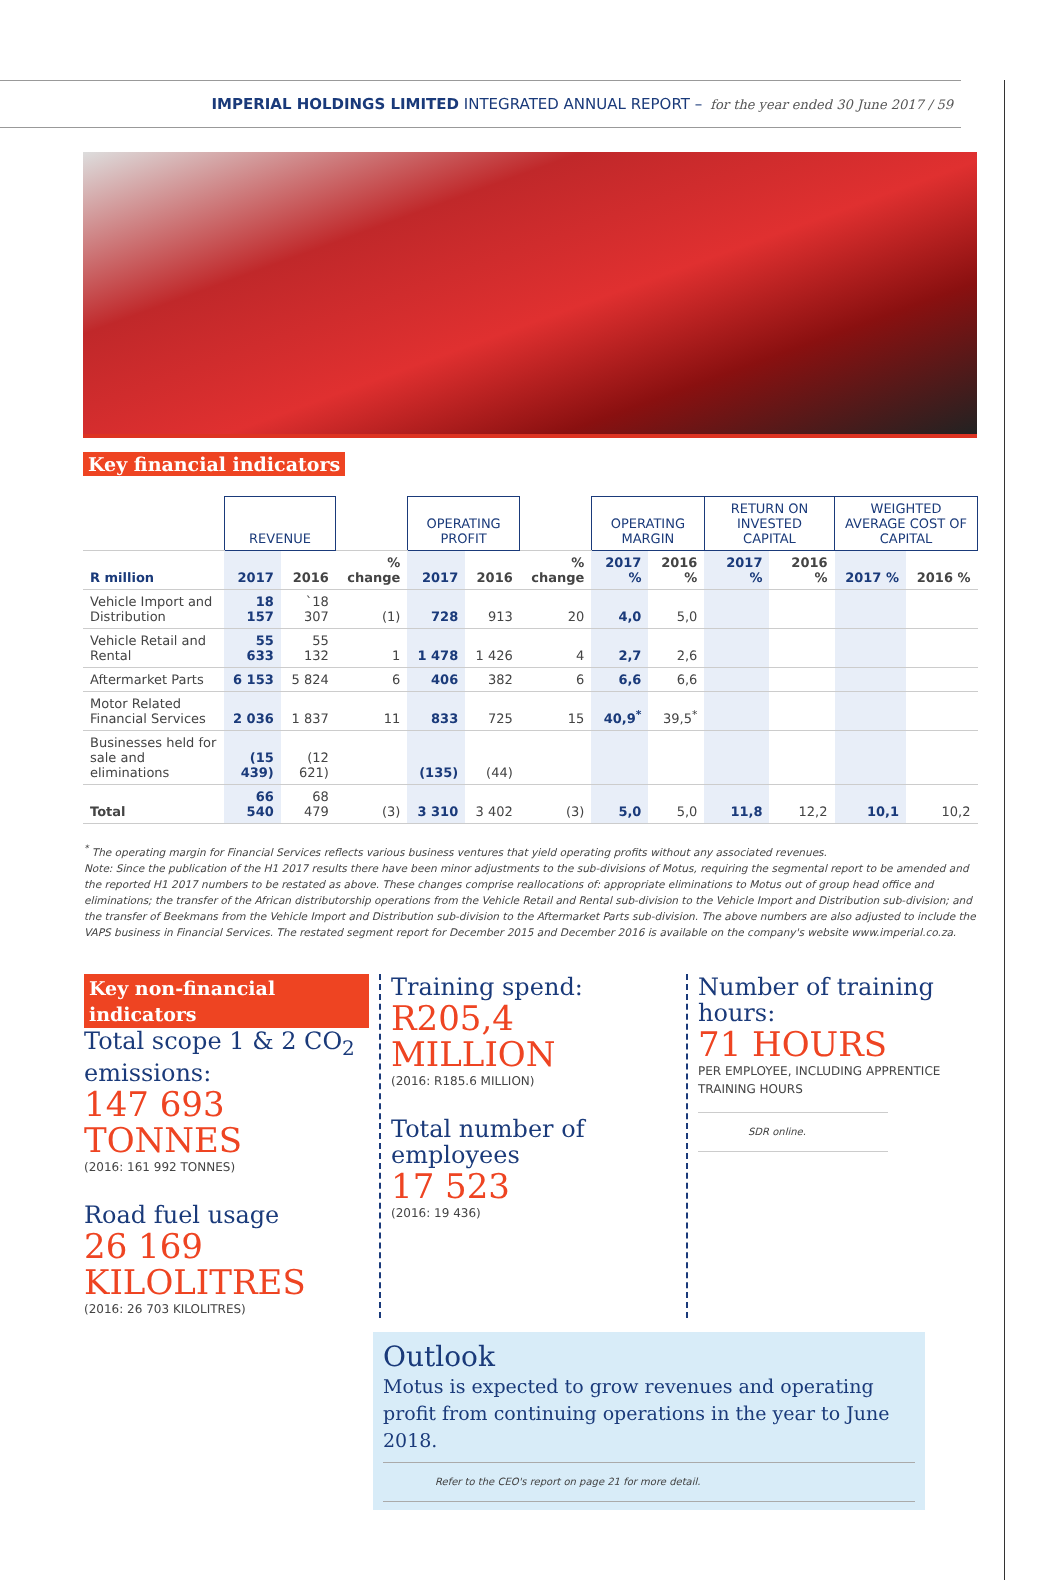IMPERIAL HOLDINGS LIMITED INTEGRATED ANNUAL REPORT – for the year ended 30 June 2017 / 59
Key financial indicators
| | REVENUE | | | OPERATING PROFIT | | | OPERATING MARGIN | | RETURN ON INVESTED CAPITAL | | WEIGHTED AVERAGE COST OF CAPITAL | |
| --- | --- | --- | --- | --- | --- | --- | --- | --- | --- | --- | --- | --- |
| R million | 2017 | 2016 | % change | 2017 | 2016 | % change | 2017 % | 2016 % | 2017 % | 2016 % | 2017 % | 2016 % |
| Vehicle Import and Distribution | 18 157 | `18 307 | (1) | 728 | 913 | 20 | 4,0 | 5,0 | | | | |
| Vehicle Retail and Rental | 55 633 | 55 132 | 1 | 1 478 | 1 426 | 4 | 2,7 | 2,6 | | | | |
| Aftermarket Parts | 6 153 | 5 824 | 6 | 406 | 382 | 6 | 6,6 | 6,6 | | | | |
| Motor Related Financial Services | 2 036 | 1 837 | 11 | 833 | 725 | 15 | 40,9<sup>*</sup> | 39,5<sup>*</sup> | | | | |
| Businesses held for sale and eliminations | (15 439) | (12 621) | | (135) | (44) | | | | | | | |
| Total | 66 540 | 68 479 | (3) | 3 310 | 3 402 | (3) | 5,0 | 5,0 | 11,8 | 12,2 | 10,1 | 10,2 |
<sup>*</sup> The operating margin for Financial Services reflects various business ventures that yield operating profits without any associated revenues.
Note: Since the publication of the H1 2017 results there have been minor adjustments to the sub-divisions of Motus, requiring the segmental report to be amended and the reported H1 2017 numbers to be restated as above. These changes comprise reallocations of: appropriate eliminations to Motus out of group head office and eliminations; the transfer of the African distributorship operations from the Vehicle Retail and Rental sub-division to the Vehicle Import and Distribution sub-division; and the transfer of Beekmans from the Vehicle Import and Distribution sub-division to the Aftermarket Parts sub-division. The above numbers are also adjusted to include the VAPS business in Financial Services. The restated segment report for December 2015 and December 2016 is available on the company's website www.imperial.co.za.
Key non-financial indicators
Total scope 1 & 2 CO<sub>2</sub> emissions:
147 693 TONNES
(2016: 161 992 TONNES)
Road fuel usage
26 169 KILOLITRES
(2016: 26 703 KILOLITRES)
Training spend:
R205,4 MILLION
(2016: R185.6 MILLION)
Total number of employees
17 523
(2016: 19 436)
Number of training hours:
71 HOURS
PER EMPLOYEE, INCLUDING APPRENTICE TRAINING HOURS
SDR online.
Outlook
Motus is expected to grow revenues and operating profit from continuing operations in the year to June 2018.
Refer to the CEO's report on page 21 for more detail.